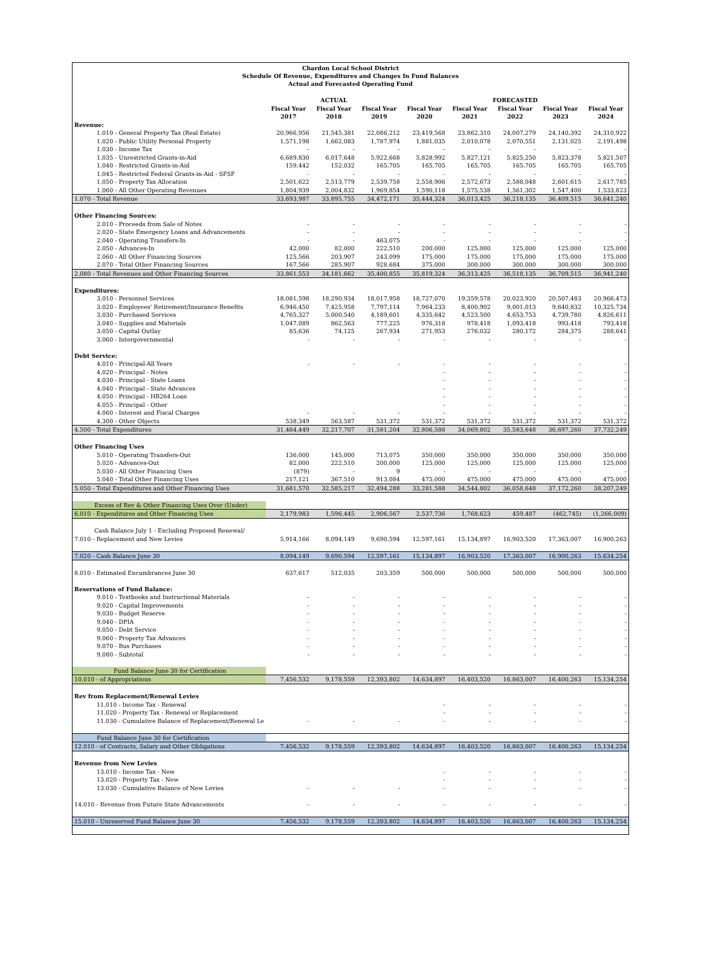Chardon Local School District
Schedule Of Revenue, Expenditures and Changes In Fund Balances
Actual and Forecasted Operating Fund
| | ACTUAL | | | FORECASTED | | | | |
| --- | --- | --- | --- | --- | --- | --- | --- | --- |
| | Fiscal Year 2017 | Fiscal Year 2018 | Fiscal Year 2019 | Fiscal Year 2020 | Fiscal Year 2021 | Fiscal Year 2022 | Fiscal Year 2023 | Fiscal Year 2024 |
| Revenue: | | | | | | | | |
| 1.010 - General Property Tax (Real Estate) | 20,966,956 | 21,545,381 | 22,086,212 | 23,419,568 | 23,862,310 | 24,007,279 | 24,140,392 | 24,310,922 |
| 1.020 - Public Utility Personal Property | 1,571,198 | 1,662,083 | 1,787,974 | 1,881,035 | 2,010,078 | 2,070,551 | 2,131,025 | 2,191,498 |
| 1.030 - Income Tax | - | - | - | - | - | - | - | - |
| 1.035 - Unrestricted Grants-in-Aid | 6,689,830 | 6,017,648 | 5,922,668 | 5,828,992 | 5,827,121 | 5,825,250 | 5,823,378 | 5,821,507 |
| 1.040 - Restricted Grants-in-Aid | 159,442 | 152,032 | 165,705 | 165,705 | 165,705 | 165,705 | 165,705 | 165,705 |
| 1.045 - Restricted Federal Grants-in-Aid - SFSF | - | - | - | - | - | - | - | - |
| 1.050 - Property Tax Allocation | 2,501,622 | 2,513,779 | 2,539,758 | 2,558,906 | 2,572,673 | 2,588,048 | 2,601,615 | 2,617,785 |
| 1.060 - All Other Operating Revenues | 1,804,939 | 2,004,832 | 1,969,854 | 1,590,118 | 1,575,538 | 1,561,302 | 1,547,400 | 1,533,823 |
| 1.070 - Total Revenue | 33,693,987 | 33,895,755 | 34,472,171 | 35,444,324 | 36,013,425 | 36,218,135 | 36,409,515 | 36,641,240 |
| Other Financing Sources: | | | | | | | | |
| 2.010 - Proceeds from Sale of Notes | - | - | - | - | - | - | - | - |
| 2.020 - State Emergency Loans and Advancements | - | - | - | - | - | - | - | - |
| 2.040 - Operating Transfers-In | - | - | 463,075 | - | - | - | - | - |
| 2.050 - Advances-In | 42,000 | 82,000 | 222,510 | 200,000 | 125,000 | 125,000 | 125,000 | 125,000 |
| 2.060 - All Other Financing Sources | 125,566 | 203,907 | 243,099 | 175,000 | 175,000 | 175,000 | 175,000 | 175,000 |
| 2.070 - Total Other Financing Sources | 167,566 | 285,907 | 928,684 | 375,000 | 300,000 | 300,000 | 300,000 | 300,000 |
| 2.080 - Total Revenues and Other Financing Sources | 33,861,553 | 34,181,662 | 35,400,855 | 35,819,324 | 36,313,425 | 36,518,135 | 36,709,515 | 36,941,240 |
| Expenditures: | | | | | | | | |
| 3.010 - Personnel Services | 18,081,598 | 18,290,934 | 18,017,958 | 18,727,070 | 19,359,578 | 20,023,920 | 20,507,483 | 20,966,473 |
| 3.020 - Employees' Retirement/Insurance Benefits | 6,946,450 | 7,425,958 | 7,797,114 | 7,964,233 | 8,400,902 | 9,001,013 | 9,640,832 | 10,325,734 |
| 3.030 - Purchased Services | 4,765,327 | 5,000,540 | 4,189,601 | 4,335,642 | 4,523,500 | 4,653,753 | 4,739,780 | 4,826,611 |
| 3.040 - Supplies and Materials | 1,047,089 | 862,563 | 777,225 | 976,318 | 978,418 | 1,093,418 | 993,418 | 793,418 |
| 3.050 - Capital Outlay | 85,636 | 74,125 | 267,934 | 271,953 | 276,032 | 280,172 | 284,375 | 288,641 |
| 3.060 - Intergovernmental | - | - | - | - | - | - | - | - |
| Debt Service: | | | | | | | | |
| 4.010 - Principal-All Years | - | - | - | - | - | - | - | - |
| 4.020 - Principal - Notes | | | | - | - | - | - | - |
| 4.030 - Principal - State Loans | | | | - | - | - | - | - |
| 4.040 - Principal - State Advances | | | | - | - | - | - | - |
| 4.050 - Principal - HB264 Loan | | | | - | - | - | - | - |
| 4.055 - Principal - Other | | | | - | - | - | - | - |
| 4.060 - Interest and Fiscal Charges | - | - | - | - | - | - | - | - |
| 4.300 - Other Objects | 538,349 | 563,587 | 531,372 | 531,372 | 531,372 | 531,372 | 531,372 | 531,372 |
| 4.500 - Total Expenditures | 31,464,449 | 32,217,707 | 31,581,204 | 32,806,588 | 34,069,802 | 35,583,648 | 36,697,260 | 37,732,249 |
| Other Financing Uses | | | | | | | | |
| 5.010 - Operating Transfers-Out | 136,000 | 145,000 | 713,075 | 350,000 | 350,000 | 350,000 | 350,000 | 350,000 |
| 5.020 - Advances-Out | 82,000 | 222,510 | 200,000 | 125,000 | 125,000 | 125,000 | 125,000 | 125,000 |
| 5.030 - All Other Financing Uses | (879) | - | 9 | - | - | - | - | - |
| 5.040 - Total Other Financing Uses | 217,121 | 367,510 | 913,084 | 475,000 | 475,000 | 475,000 | 475,000 | 475,000 |
| 5.050 - Total Expenditures and Other Financing Uses | 31,681,570 | 32,585,217 | 32,494,288 | 33,281,588 | 34,544,802 | 36,058,648 | 37,172,260 | 38,207,249 |
| Excess of Rev & Other Financing Uses Over (Under) | | | | | | | | |
| 6.010 - Expenditures and Other Financing Uses | 2,179,983 | 1,596,445 | 2,906,567 | 2,537,736 | 1,768,623 | 459,487 | (462,745) | (1,266,009) |
| Cash Balance July 1 - Excluding Proposed Renewal/ | | | | | | | | |
| 7.010 - Replacement and New Levies | 5,914,166 | 8,094,149 | 9,690,594 | 12,597,161 | 15,134,897 | 16,903,520 | 17,363,007 | 16,900,263 |
| 7.020 - Cash Balance June 30 | 8,094,149 | 9,690,594 | 12,597,161 | 15,134,897 | 16,903,520 | 17,363,007 | 16,900,263 | 15,634,254 |
| 8.010 - Estimated Encumbrances June 30 | 637,617 | 512,035 | 203,359 | 500,000 | 500,000 | 500,000 | 500,000 | 500,000 |
| Reservations of Fund Balance: | | | | | | | | |
| 9.010 - Textbooks and Instructional Materials | - | - | - | - | - | - | - | - |
| 9.020 - Capital Improvements | - | - | - | - | - | - | - | - |
| 9.030 - Budget Reserve | - | - | - | - | - | - | - | - |
| 9.040 - DPIA | - | - | - | - | - | - | - | - |
| 9.050 - Debt Service | - | - | - | - | - | - | - | - |
| 9.060 - Property Tax Advances | - | - | - | - | - | - | - | - |
| 9.070 - Bus Purchases | - | - | - | - | - | - | - | - |
| 9.080 - Subtotal | - | - | - | - | - | - | - | - |
| Fund Balance June 30 for Certification | | | | | | | | |
| 10.010 - of Appropriations | 7,456,532 | 9,178,559 | 12,393,802 | 14,634,897 | 16,403,520 | 16,863,007 | 16,400,263 | 15,134,254 |
| Rev from Replacement/Renewal Levies | | | | | | | | |
| 11.010 - Income Tax - Renewal | | | | - | - | - | - | - |
| 11.020 - Property Tax - Renewal or Replacement | | | | - | - | - | - | - |
| 11.030 - Cumulative Balance of Replacement/Renewal Le | - | - | - | - | - | - | - | - |
| Fund Balance June 30 for Certification | | | | | | | | |
| 12.010 - of Contracts, Salary and Other Obligations | 7,456,532 | 9,178,559 | 12,393,802 | 14,634,897 | 16,403,520 | 16,863,007 | 16,400,263 | 15,134,254 |
| Revenue from New Levies | | | | | | | | |
| 13.010 - Income Tax - New | | | | - | - | - | - | - |
| 13.020 - Property Tax - New | | | | - | - | - | - | - |
| 13.030 - Cumulative Balance of New Levies | - | - | - | - | - | - | - | - |
| 14.010 - Revenue from Future State Advancements | - | - | - | - | - | - | - | - |
| 15.010 - Unreserved Fund Balance June 30 | 7,456,532 | 9,178,559 | 12,393,802 | 14,634,897 | 16,403,520 | 16,863,007 | 16,400,263 | 15,134,254 |